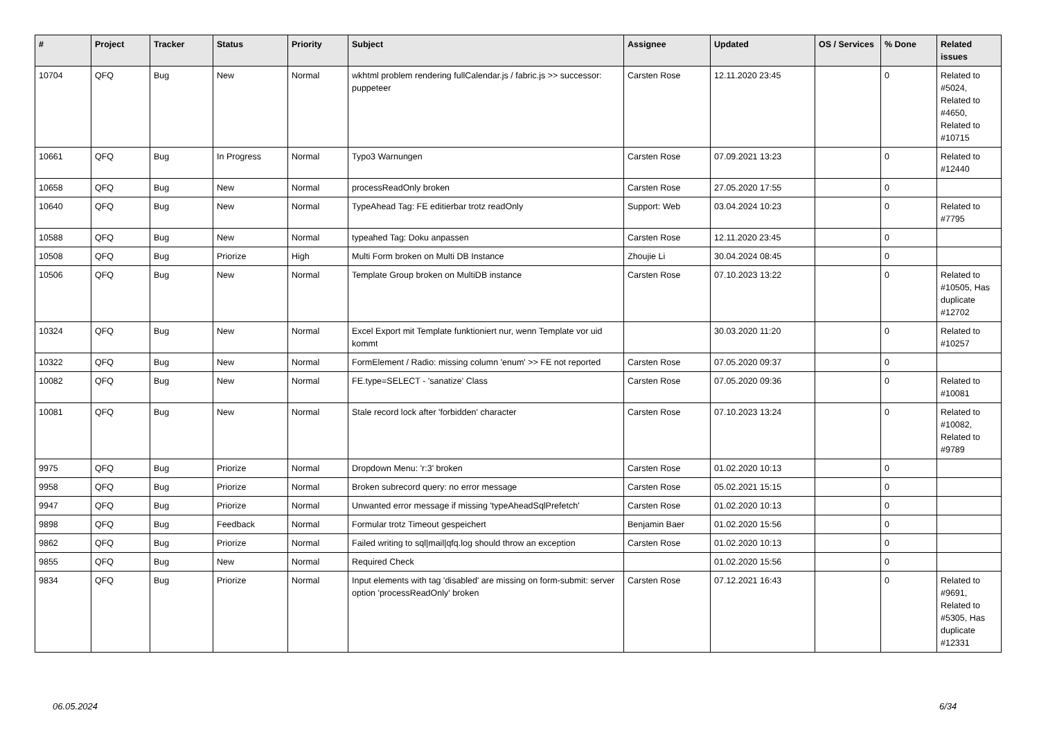| # | Project | Tracker | Status | Priority | Subject | Assignee | Updated | OS / Services | % Done | Related issues |
| --- | --- | --- | --- | --- | --- | --- | --- | --- | --- | --- |
| 10704 | QFQ | Bug | New | Normal | wkhtml problem rendering fullCalendar.js / fabric.js >> successor: puppeteer | Carsten Rose | 12.11.2020 23:45 | | 0 | Related to #5024, Related to #4650, Related to #10715 |
| 10661 | QFQ | Bug | In Progress | Normal | Typo3 Warnungen | Carsten Rose | 07.09.2021 13:23 | | 0 | Related to #12440 |
| 10658 | QFQ | Bug | New | Normal | processReadOnly broken | Carsten Rose | 27.05.2020 17:55 | | 0 | |
| 10640 | QFQ | Bug | New | Normal | TypeAhead Tag: FE editierbar trotz readOnly | Support: Web | 03.04.2024 10:23 | | 0 | Related to #7795 |
| 10588 | QFQ | Bug | New | Normal | typeahed Tag: Doku anpassen | Carsten Rose | 12.11.2020 23:45 | | 0 | |
| 10508 | QFQ | Bug | Priorize | High | Multi Form broken on Multi DB Instance | Zhoujie Li | 30.04.2024 08:45 | | 0 | |
| 10506 | QFQ | Bug | New | Normal | Template Group broken on MultiDB instance | Carsten Rose | 07.10.2023 13:22 | | 0 | Related to #10505, Has duplicate #12702 |
| 10324 | QFQ | Bug | New | Normal | Excel Export mit Template funktioniert nur, wenn Template vor uid kommt | | 30.03.2020 11:20 | | 0 | Related to #10257 |
| 10322 | QFQ | Bug | New | Normal | FormElement / Radio: missing column 'enum' >> FE not reported | Carsten Rose | 07.05.2020 09:37 | | 0 | |
| 10082 | QFQ | Bug | New | Normal | FE.type=SELECT - 'sanatize' Class | Carsten Rose | 07.05.2020 09:36 | | 0 | Related to #10081 |
| 10081 | QFQ | Bug | New | Normal | Stale record lock after 'forbidden' character | Carsten Rose | 07.10.2023 13:24 | | 0 | Related to #10082, Related to #9789 |
| 9975 | QFQ | Bug | Priorize | Normal | Dropdown Menu: 'r:3' broken | Carsten Rose | 01.02.2020 10:13 | | 0 | |
| 9958 | QFQ | Bug | Priorize | Normal | Broken subrecord query: no error message | Carsten Rose | 05.02.2021 15:15 | | 0 | |
| 9947 | QFQ | Bug | Priorize | Normal | Unwanted error message if missing 'typeAheadSqlPrefetch' | Carsten Rose | 01.02.2020 10:13 | | 0 | |
| 9898 | QFQ | Bug | Feedback | Normal | Formular trotz Timeout gespeichert | Benjamin Baer | 01.02.2020 15:56 | | 0 | |
| 9862 | QFQ | Bug | Priorize | Normal | Failed writing to sql/mail/qfq.log should throw an exception | Carsten Rose | 01.02.2020 10:13 | | 0 | |
| 9855 | QFQ | Bug | New | Normal | Required Check | | 01.02.2020 15:56 | | 0 | |
| 9834 | QFQ | Bug | Priorize | Normal | Input elements with tag 'disabled' are missing on form-submit: server option 'processReadOnly' broken | Carsten Rose | 07.12.2021 16:43 | | 0 | Related to #9691, Related to #5305, Has duplicate #12331 |
06.05.2024 6/34